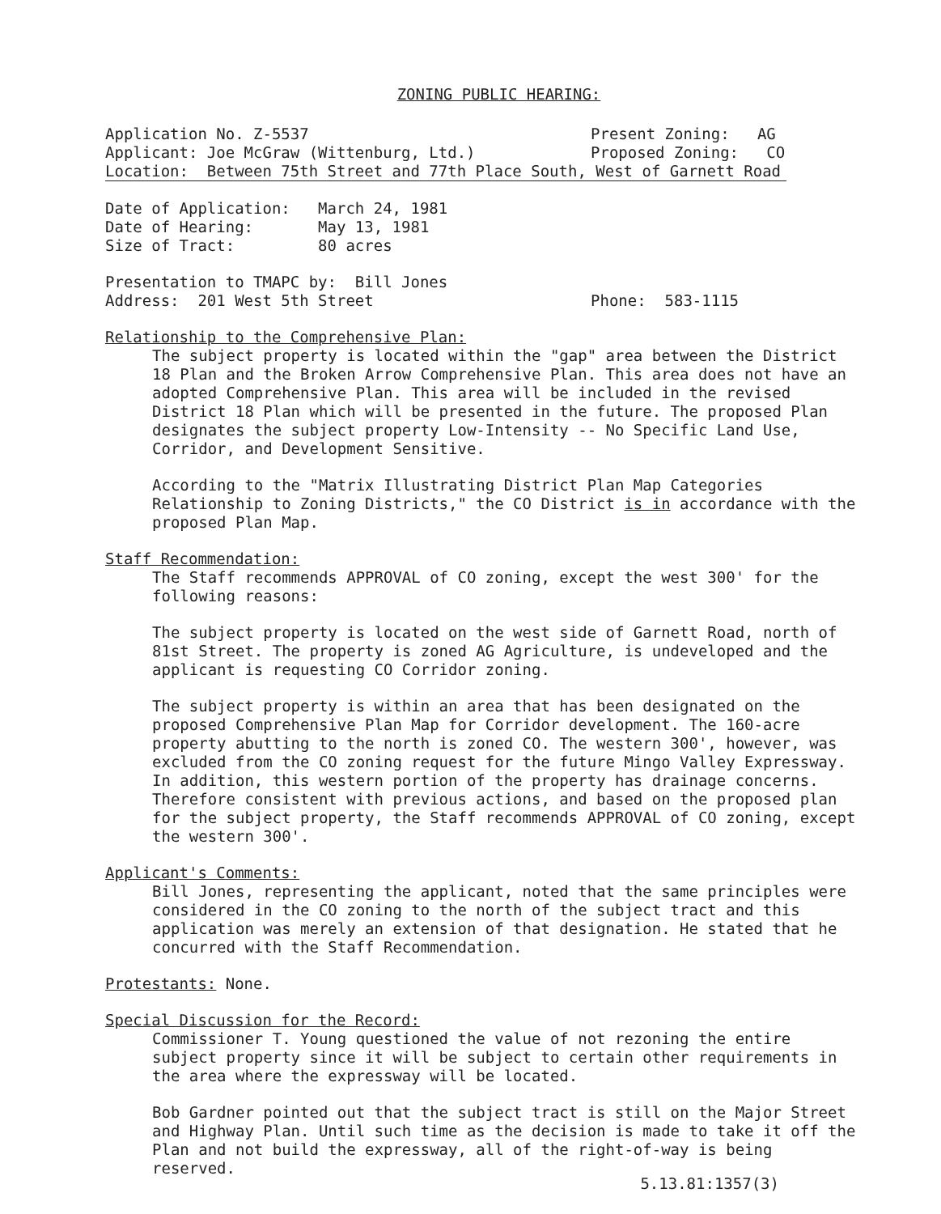ZONING PUBLIC HEARING:
Application No. Z-5537 Present Zoning: AG
Applicant: Joe McGraw (Wittenburg, Ltd.) Proposed Zoning: CO
Location: Between 75th Street and 77th Place South, West of Garnett Road
Date of Application: March 24, 1981
Date of Hearing: May 13, 1981
Size of Tract: 80 acres
Presentation to TMAPC by: Bill Jones
Address: 201 West 5th Street Phone: 583-1115
Relationship to the Comprehensive Plan:
The subject property is located within the "gap" area between the District 18 Plan and the Broken Arrow Comprehensive Plan. This area does not have an adopted Comprehensive Plan. This area will be included in the revised District 18 Plan which will be presented in the future. The proposed Plan designates the subject property Low-Intensity -- No Specific Land Use, Corridor, and Development Sensitive.
According to the "Matrix Illustrating District Plan Map Categories Relationship to Zoning Districts," the CO District is in accordance with the proposed Plan Map.
Staff Recommendation:
The Staff recommends APPROVAL of CO zoning, except the west 300' for the following reasons:
The subject property is located on the west side of Garnett Road, north of 81st Street. The property is zoned AG Agriculture, is undeveloped and the applicant is requesting CO Corridor zoning.
The subject property is within an area that has been designated on the proposed Comprehensive Plan Map for Corridor development. The 160-acre property abutting to the north is zoned CO. The western 300', however, was excluded from the CO zoning request for the future Mingo Valley Expressway. In addition, this western portion of the property has drainage concerns. Therefore consistent with previous actions, and based on the proposed plan for the subject property, the Staff recommends APPROVAL of CO zoning, except the western 300'.
Applicant's Comments:
Bill Jones, representing the applicant, noted that the same principles were considered in the CO zoning to the north of the subject tract and this application was merely an extension of that designation. He stated that he concurred with the Staff Recommendation.
Protestants: None.
Special Discussion for the Record:
Commissioner T. Young questioned the value of not rezoning the entire subject property since it will be subject to certain other requirements in the area where the expressway will be located.
Bob Gardner pointed out that the subject tract is still on the Major Street and Highway Plan. Until such time as the decision is made to take it off the Plan and not build the expressway, all of the right-of-way is being reserved.
5.13.81:1357(3)